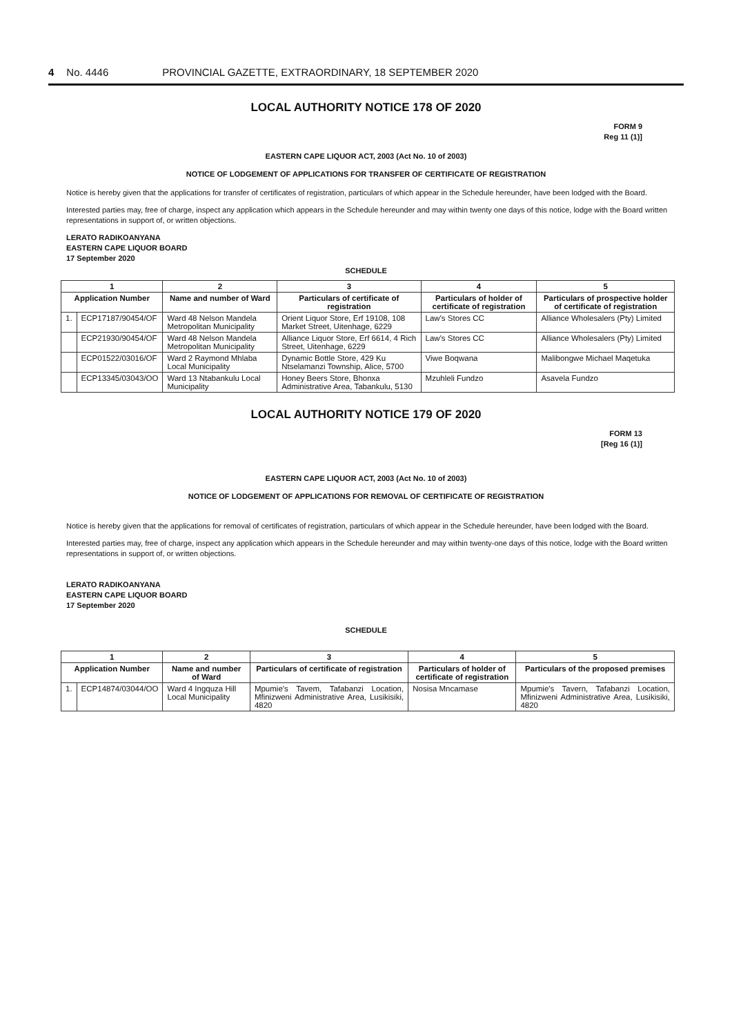4 No. 4446 PROVINCIAL GAZETTE, EXTRAORDINARY, 18 SEPTEMBER 2020
LOCAL AUTHORITY NOTICE 178 OF 2020
FORM 9
Reg 11 (1)]
EASTERN CAPE LIQUOR ACT, 2003 (Act No. 10 of 2003)
NOTICE OF LODGEMENT OF APPLICATIONS FOR TRANSFER OF CERTIFICATE OF REGISTRATION
Notice is hereby given that the applications for transfer of certificates of registration, particulars of which appear in the Schedule hereunder, have been lodged with the Board.
Interested parties may, free of charge, inspect any application which appears in the Schedule hereunder and may within twenty one days of this notice, lodge with the Board written representations in support of, or written objections.
LERATO RADIKOANYANA
EASTERN CAPE LIQUOR BOARD
17 September 2020
SCHEDULE
| 1 | | 2 | 3 | 4 | 5 |
| --- | --- | --- | --- | --- | --- |
| Application Number | | Name and number of Ward | Particulars of certificate of registration | Particulars of holder of certificate of registration | Particulars of prospective holder of certificate of registration |
| 1. | ECP17187/90454/OF | Ward 48 Nelson Mandela Metropolitan Municipality | Orient Liquor Store, Erf 19108, 108 Market Street, Uitenhage, 6229 | Law's Stores CC | Alliance Wholesalers (Pty) Limited |
| | ECP21930/90454/OF | Ward 48 Nelson Mandela Metropolitan Municipality | Alliance Liquor Store, Erf 6614, 4 Rich Street, Uitenhage, 6229 | Law's Stores CC | Alliance Wholesalers (Pty) Limited |
| | ECP01522/03016/OF | Ward 2 Raymond Mhlaba Local Municipality | Dynamic Bottle Store, 429 Ku Ntselamanzi Township, Alice, 5700 | Viwe Boqwana | Malibongwe Michael Maqetuka |
| | ECP13345/03043/OO | Ward 13 Ntabankulu Local Municipality | Honey Beers Store, Bhonxa Administrative Area, Tabankulu, 5130 | Mzuhleli Fundzo | Asavela Fundzo |
LOCAL AUTHORITY NOTICE 179 OF 2020
FORM 13
[Reg 16 (1)]
EASTERN CAPE LIQUOR ACT, 2003 (Act No. 10 of 2003)
NOTICE OF LODGEMENT OF APPLICATIONS FOR REMOVAL OF CERTIFICATE OF REGISTRATION
Notice is hereby given that the applications for removal of certificates of registration, particulars of which appear in the Schedule hereunder, have been lodged with the Board.
Interested parties may, free of charge, inspect any application which appears in the Schedule hereunder and may within twenty-one days of this notice, lodge with the Board written representations in support of, or written objections.
LERATO RADIKOANYANA
EASTERN CAPE LIQUOR BOARD
17 September 2020
SCHEDULE
| 1 | | 2 | 3 | 4 | 5 |
| --- | --- | --- | --- | --- | --- |
| Application Number | | Name and number of Ward | Particulars of certificate of registration | Particulars of holder of certificate of registration | Particulars of the proposed premises |
| 1. | ECP14874/03044/OO | Ward 4 Ingquza Hill Local Municipality | Mpumie's Tavem, Tafabanzi Location, Mfinizweni Administrative Area, Lusikisiki, 4820 | Nosisa Mncamase | Mpumie's Tavern, Tafabanzi Location, Mfinizweni Administrative Area, Lusikisiki, 4820 |